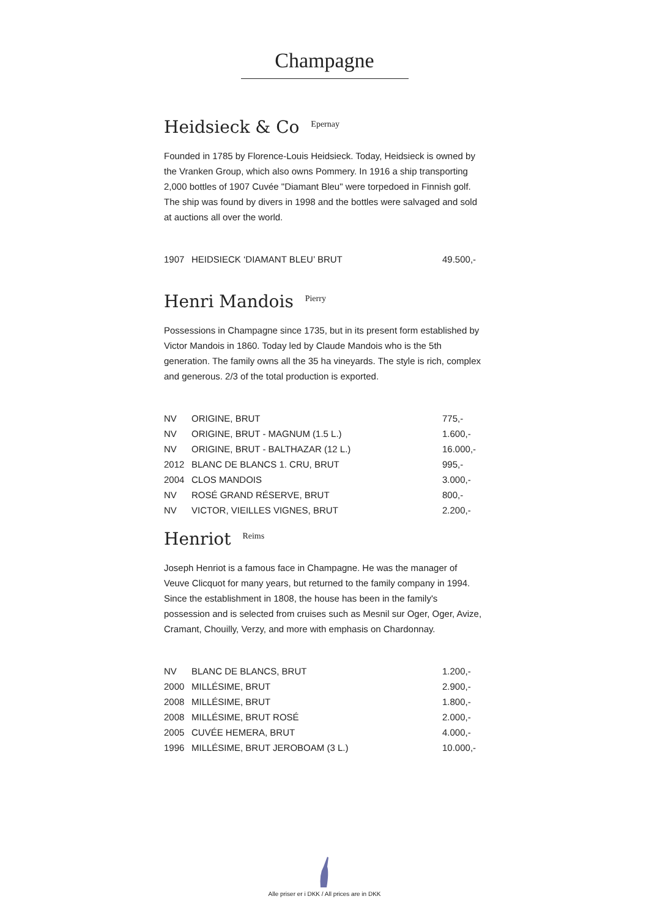Champagne
Heidsieck & Co <sup>Epernay</sup>
Founded in 1785 by Florence-Louis Heidsieck. Today, Heidsieck is owned by the Vranken Group, which also owns Pommery. In 1916 a ship transporting 2,000 bottles of 1907 Cuvée "Diamant Bleu" were torpedoed in Finnish golf. The ship was found by divers in 1998 and the bottles were salvaged and sold at auctions all over the world.
| 1907 | HEIDSIECK ‘DIAMANT BLEU’ BRUT | 49.500,- |
Henri Mandois <sup>Pierry</sup>
Possessions in Champagne since 1735, but in its present form established by Victor Mandois in 1860. Today led by Claude Mandois who is the 5th generation. The family owns all the 35 ha vineyards. The style is rich, complex and generous. 2/3 of the total production is exported.
| NV | ORIGINE, BRUT | 775,- |
| NV | ORIGINE, BRUT - MAGNUM (1.5 L.) | 1.600,- |
| NV | ORIGINE, BRUT - BALTHAZAR (12 L.) | 16.000,- |
| 2012 | BLANC DE BLANCS 1. CRU, BRUT | 995,- |
| 2004 | CLOS MANDOIS | 3.000,- |
| NV | ROSÉ GRAND RÉSERVE, BRUT | 800,- |
| NV | VICTOR, VIEILLES VIGNES, BRUT | 2.200,- |
Henriot <sup>Reims</sup>
Joseph Henriot is a famous face in Champagne. He was the manager of Veuve Clicquot for many years, but returned to the family company in 1994. Since the establishment in 1808, the house has been in the family's possession and is selected from cruises such as Mesnil sur Oger, Oger, Avize, Cramant, Chouilly, Verzy, and more with emphasis on Chardonnay.
| NV | BLANC DE BLANCS, BRUT | 1.200,- |
| 2000 | MILLÉSIME, BRUT | 2.900,- |
| 2008 | MILLÉSIME, BRUT | 1.800,- |
| 2008 | MILLÉSIME, BRUT ROSÉ | 2.000,- |
| 2005 | CUVÉE HEMERA, BRUT | 4.000,- |
| 1996 | MILLÉSIME, BRUT JEROBOAM (3 L.) | 10.000,- |
Alle priser er i DKK / All prices are in DKK